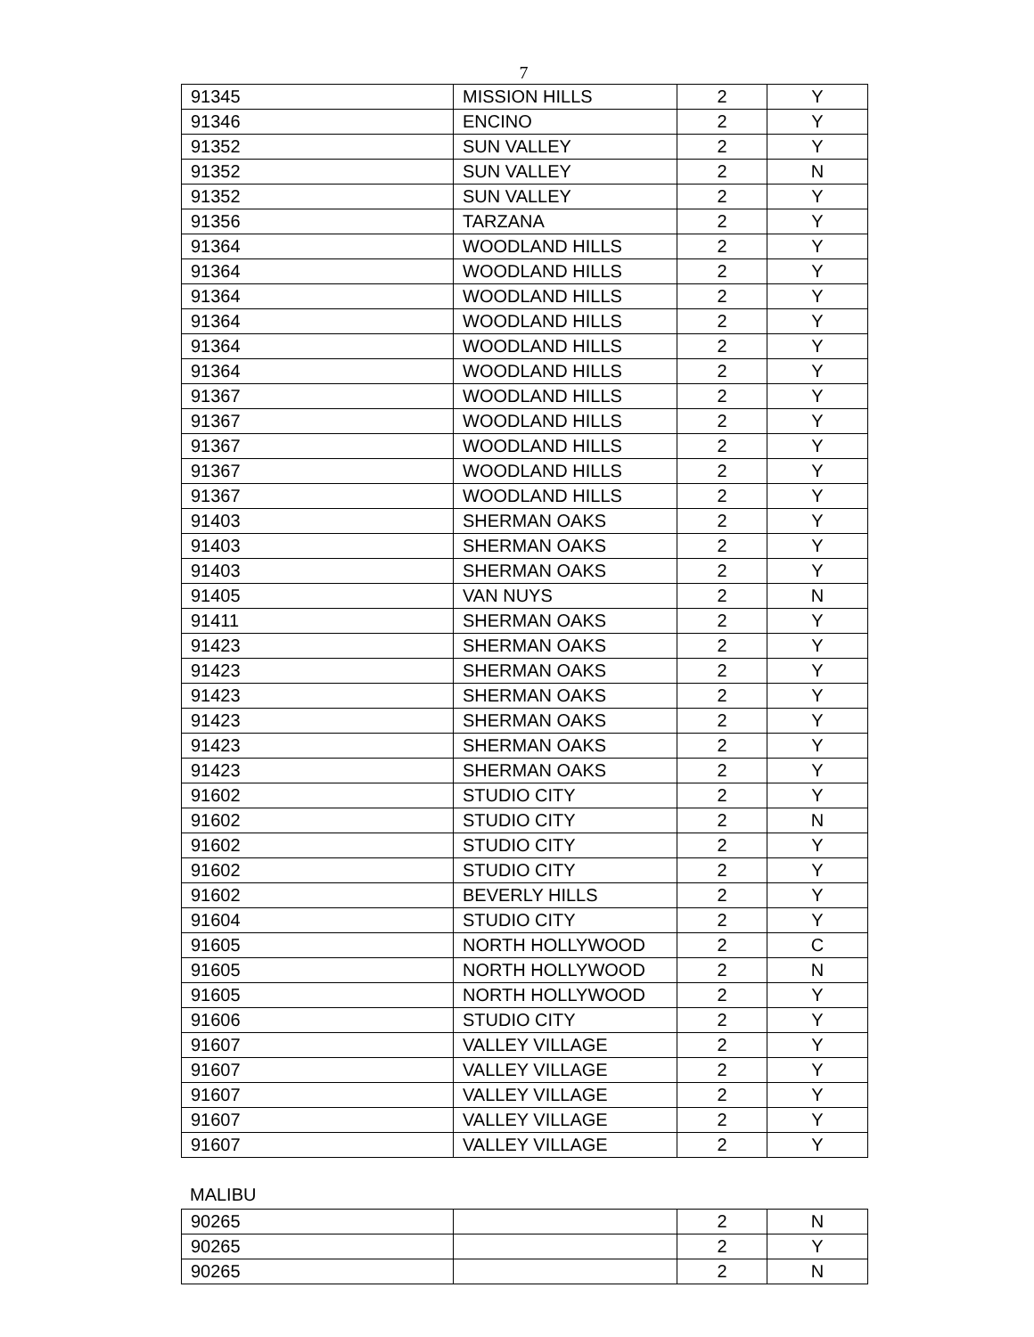7
| 91345 | MISSION HILLS | 2 | Y |
| 91346 | ENCINO | 2 | Y |
| 91352 | SUN VALLEY | 2 | Y |
| 91352 | SUN VALLEY | 2 | N |
| 91352 | SUN VALLEY | 2 | Y |
| 91356 | TARZANA | 2 | Y |
| 91364 | WOODLAND HILLS | 2 | Y |
| 91364 | WOODLAND HILLS | 2 | Y |
| 91364 | WOODLAND HILLS | 2 | Y |
| 91364 | WOODLAND HILLS | 2 | Y |
| 91364 | WOODLAND HILLS | 2 | Y |
| 91364 | WOODLAND HILLS | 2 | Y |
| 91367 | WOODLAND HILLS | 2 | Y |
| 91367 | WOODLAND HILLS | 2 | Y |
| 91367 | WOODLAND HILLS | 2 | Y |
| 91367 | WOODLAND HILLS | 2 | Y |
| 91367 | WOODLAND HILLS | 2 | Y |
| 91403 | SHERMAN OAKS | 2 | Y |
| 91403 | SHERMAN OAKS | 2 | Y |
| 91403 | SHERMAN OAKS | 2 | Y |
| 91405 | VAN NUYS | 2 | N |
| 91411 | SHERMAN OAKS | 2 | Y |
| 91423 | SHERMAN OAKS | 2 | Y |
| 91423 | SHERMAN OAKS | 2 | Y |
| 91423 | SHERMAN OAKS | 2 | Y |
| 91423 | SHERMAN OAKS | 2 | Y |
| 91423 | SHERMAN OAKS | 2 | Y |
| 91423 | SHERMAN OAKS | 2 | Y |
| 91602 | STUDIO CITY | 2 | Y |
| 91602 | STUDIO CITY | 2 | N |
| 91602 | STUDIO CITY | 2 | Y |
| 91602 | STUDIO CITY | 2 | Y |
| 91602 | BEVERLY HILLS | 2 | Y |
| 91604 | STUDIO CITY | 2 | Y |
| 91605 | NORTH HOLLYWOOD | 2 | C |
| 91605 | NORTH HOLLYWOOD | 2 | N |
| 91605 | NORTH HOLLYWOOD | 2 | Y |
| 91606 | STUDIO CITY | 2 | Y |
| 91607 | VALLEY VILLAGE | 2 | Y |
| 91607 | VALLEY VILLAGE | 2 | Y |
| 91607 | VALLEY VILLAGE | 2 | Y |
| 91607 | VALLEY VILLAGE | 2 | Y |
| 91607 | VALLEY VILLAGE | 2 | Y |
MALIBU
| 90265 | | 2 | N |
| 90265 | | 2 | Y |
| 90265 | | 2 | N |